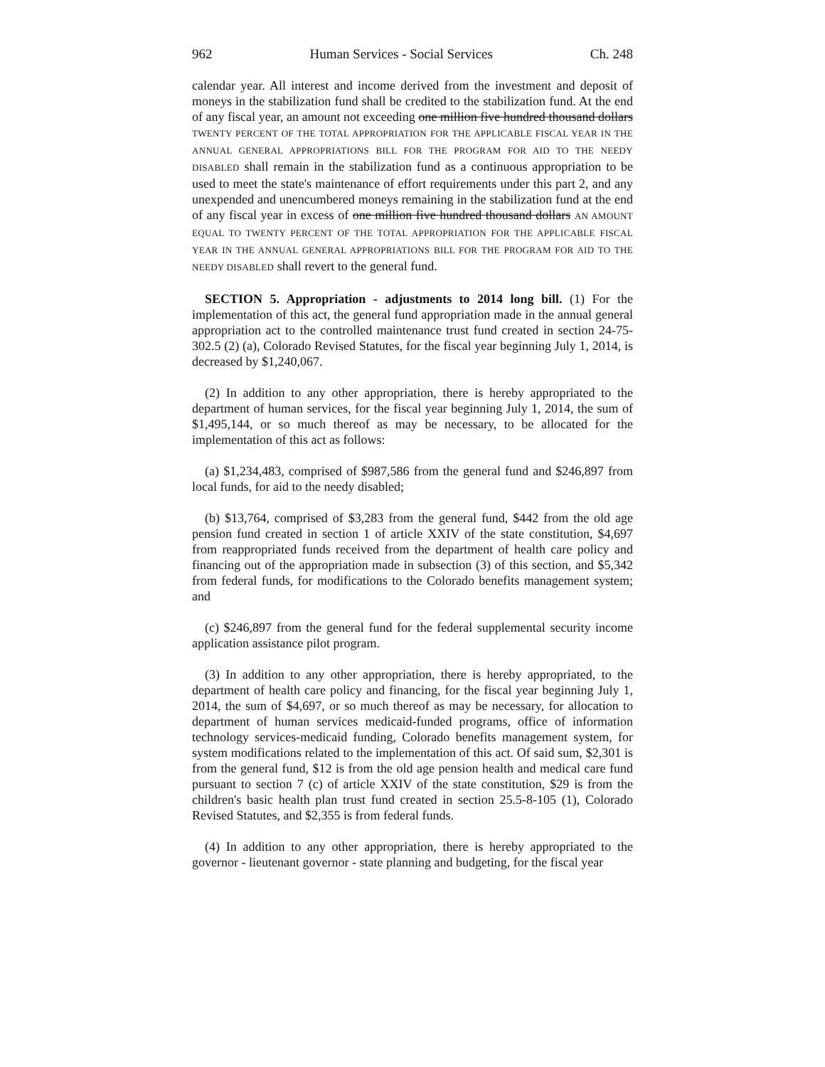962 Human Services - Social Services Ch. 248
calendar year. All interest and income derived from the investment and deposit of moneys in the stabilization fund shall be credited to the stabilization fund. At the end of any fiscal year, an amount not exceeding one million five hundred thousand dollars TWENTY PERCENT OF THE TOTAL APPROPRIATION FOR THE APPLICABLE FISCAL YEAR IN THE ANNUAL GENERAL APPROPRIATIONS BILL FOR THE PROGRAM FOR AID TO THE NEEDY DISABLED shall remain in the stabilization fund as a continuous appropriation to be used to meet the state's maintenance of effort requirements under this part 2, and any unexpended and unencumbered moneys remaining in the stabilization fund at the end of any fiscal year in excess of one million five hundred thousand dollars AN AMOUNT EQUAL TO TWENTY PERCENT OF THE TOTAL APPROPRIATION FOR THE APPLICABLE FISCAL YEAR IN THE ANNUAL GENERAL APPROPRIATIONS BILL FOR THE PROGRAM FOR AID TO THE NEEDY DISABLED shall revert to the general fund.
SECTION 5. Appropriation - adjustments to 2014 long bill. (1) For the implementation of this act, the general fund appropriation made in the annual general appropriation act to the controlled maintenance trust fund created in section 24-75-302.5 (2) (a), Colorado Revised Statutes, for the fiscal year beginning July 1, 2014, is decreased by $1,240,067.
(2) In addition to any other appropriation, there is hereby appropriated to the department of human services, for the fiscal year beginning July 1, 2014, the sum of $1,495,144, or so much thereof as may be necessary, to be allocated for the implementation of this act as follows:
(a) $1,234,483, comprised of $987,586 from the general fund and $246,897 from local funds, for aid to the needy disabled;
(b) $13,764, comprised of $3,283 from the general fund, $442 from the old age pension fund created in section 1 of article XXIV of the state constitution, $4,697 from reappropriated funds received from the department of health care policy and financing out of the appropriation made in subsection (3) of this section, and $5,342 from federal funds, for modifications to the Colorado benefits management system; and
(c) $246,897 from the general fund for the federal supplemental security income application assistance pilot program.
(3) In addition to any other appropriation, there is hereby appropriated, to the department of health care policy and financing, for the fiscal year beginning July 1, 2014, the sum of $4,697, or so much thereof as may be necessary, for allocation to department of human services medicaid-funded programs, office of information technology services-medicaid funding, Colorado benefits management system, for system modifications related to the implementation of this act. Of said sum, $2,301 is from the general fund, $12 is from the old age pension health and medical care fund pursuant to section 7 (c) of article XXIV of the state constitution, $29 is from the children's basic health plan trust fund created in section 25.5-8-105 (1), Colorado Revised Statutes, and $2,355 is from federal funds.
(4) In addition to any other appropriation, there is hereby appropriated to the governor - lieutenant governor - state planning and budgeting, for the fiscal year